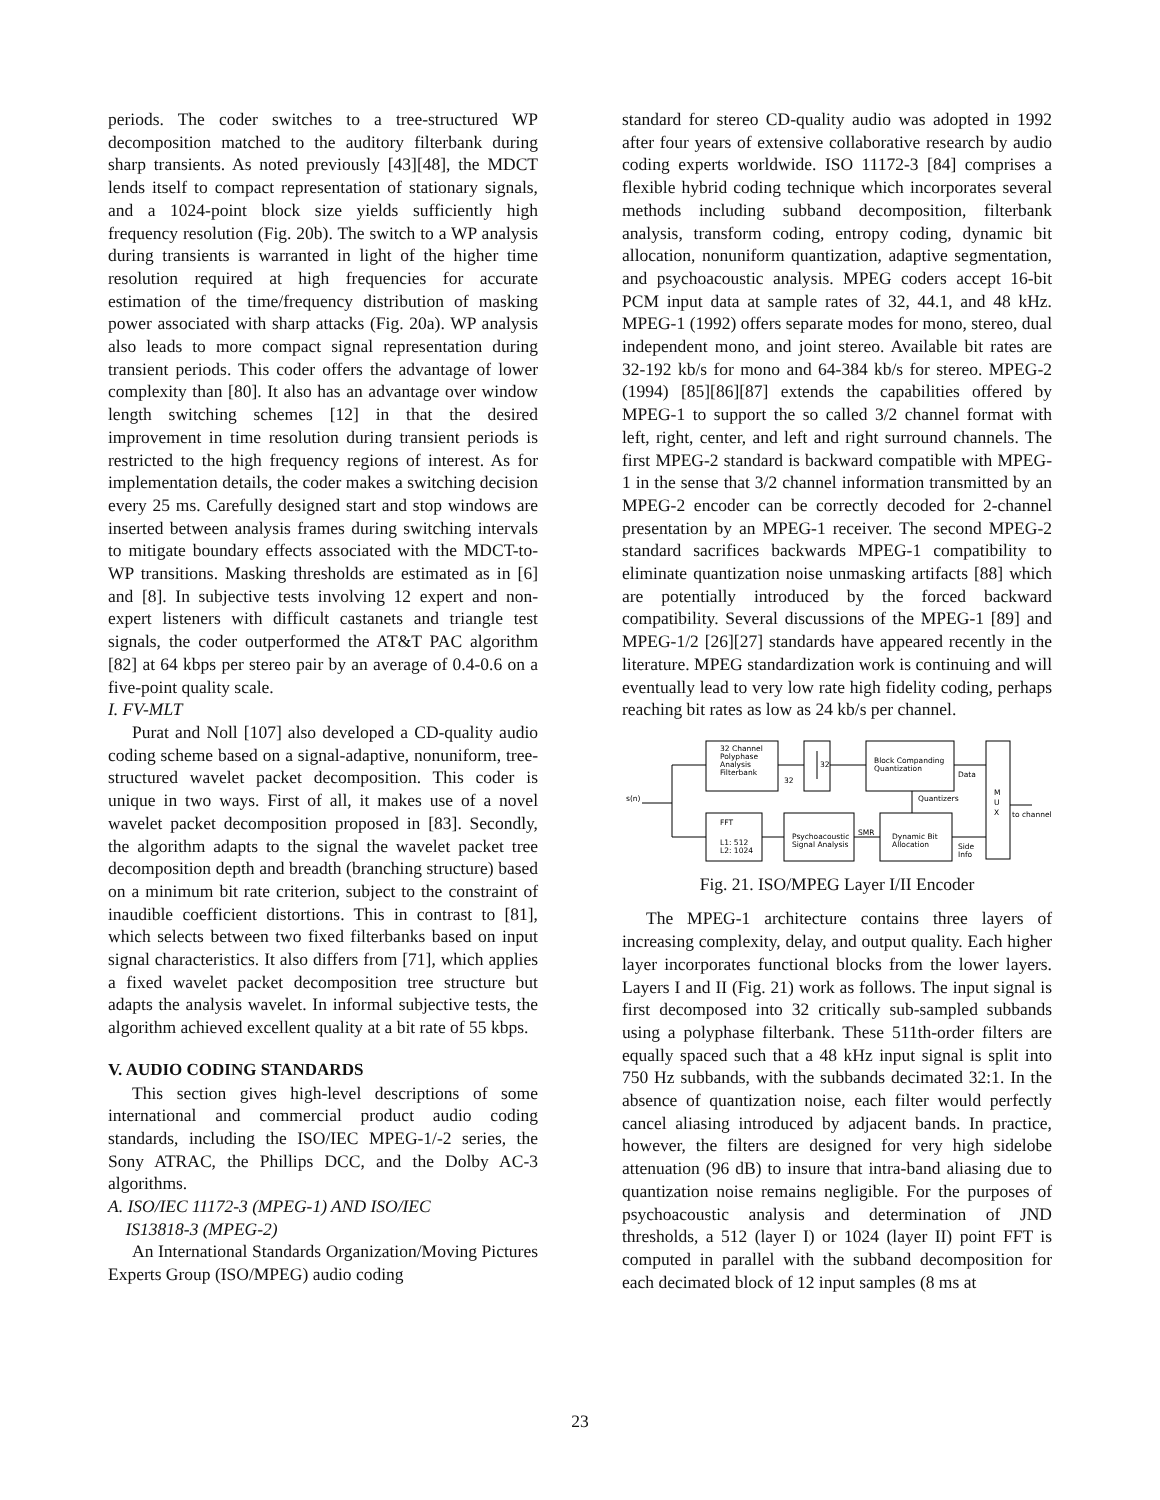periods. The coder switches to a tree-structured WP decomposition matched to the auditory filterbank during sharp transients. As noted previously [43][48], the MDCT lends itself to compact representation of stationary signals, and a 1024-point block size yields sufficiently high frequency resolution (Fig. 20b). The switch to a WP analysis during transients is warranted in light of the higher time resolution required at high frequencies for accurate estimation of the time/frequency distribution of masking power associated with sharp attacks (Fig. 20a). WP analysis also leads to more compact signal representation during transient periods. This coder offers the advantage of lower complexity than [80]. It also has an advantage over window length switching schemes [12] in that the desired improvement in time resolution during transient periods is restricted to the high frequency regions of interest. As for implementation details, the coder makes a switching decision every 25 ms. Carefully designed start and stop windows are inserted between analysis frames during switching intervals to mitigate boundary effects associated with the MDCT-to-WP transitions. Masking thresholds are estimated as in [6] and [8]. In subjective tests involving 12 expert and non-expert listeners with difficult castanets and triangle test signals, the coder outperformed the AT&T PAC algorithm [82] at 64 kbps per stereo pair by an average of 0.4-0.6 on a five-point quality scale.
I. FV-MLT
Purat and Noll [107] also developed a CD-quality audio coding scheme based on a signal-adaptive, nonuniform, tree-structured wavelet packet decomposition. This coder is unique in two ways. First of all, it makes use of a novel wavelet packet decomposition proposed in [83]. Secondly, the algorithm adapts to the signal the wavelet packet tree decomposition depth and breadth (branching structure) based on a minimum bit rate criterion, subject to the constraint of inaudible coefficient distortions. This in contrast to [81], which selects between two fixed filterbanks based on input signal characteristics. It also differs from [71], which applies a fixed wavelet packet decomposition tree structure but adapts the analysis wavelet. In informal subjective tests, the algorithm achieved excellent quality at a bit rate of 55 kbps.
V. AUDIO CODING STANDARDS
This section gives high-level descriptions of some international and commercial product audio coding standards, including the ISO/IEC MPEG-1/-2 series, the Sony ATRAC, the Phillips DCC, and the Dolby AC-3 algorithms.
A. ISO/IEC 11172-3 (MPEG-1) AND ISO/IEC
IS13818-3 (MPEG-2)
An International Standards Organization/Moving Pictures Experts Group (ISO/MPEG) audio coding
standard for stereo CD-quality audio was adopted in 1992 after four years of extensive collaborative research by audio coding experts worldwide. ISO 11172-3 [84] comprises a flexible hybrid coding technique which incorporates several methods including subband decomposition, filterbank analysis, transform coding, entropy coding, dynamic bit allocation, nonuniform quantization, adaptive segmentation, and psychoacoustic analysis. MPEG coders accept 16-bit PCM input data at sample rates of 32, 44.1, and 48 kHz. MPEG-1 (1992) offers separate modes for mono, stereo, dual independent mono, and joint stereo. Available bit rates are 32-192 kb/s for mono and 64-384 kb/s for stereo. MPEG-2 (1994) [85][86][87] extends the capabilities offered by MPEG-1 to support the so called 3/2 channel format with left, right, center, and left and right surround channels. The first MPEG-2 standard is backward compatible with MPEG-1 in the sense that 3/2 channel information transmitted by an MPEG-2 encoder can be correctly decoded for 2-channel presentation by an MPEG-1 receiver. The second MPEG-2 standard sacrifices backwards MPEG-1 compatibility to eliminate quantization noise unmasking artifacts [88] which are potentially introduced by the forced backward compatibility. Several discussions of the MPEG-1 [89] and MPEG-1/2 [26][27] standards have appeared recently in the literature. MPEG standardization work is continuing and will eventually lead to very low rate high fidelity coding, perhaps reaching bit rates as low as 24 kb/s per channel.
32 Channel
Polyphase
Analysis
Filterbank
32
32
Block Companding
Quantization
Data
M
U
X
s(n)
Quantizers
to channel
FFT
L1: 512
L2: 1024
Psychoacoustic
Signal Analysis
SMR
Dynamic Bit
Allocation
Side
Info
Fig. 21. ISO/MPEG Layer I/II Encoder
The MPEG-1 architecture contains three layers of increasing complexity, delay, and output quality. Each higher layer incorporates functional blocks from the lower layers. Layers I and II (Fig. 21) work as follows. The input signal is first decomposed into 32 critically sub-sampled subbands using a polyphase filterbank. These 511th-order filters are equally spaced such that a 48 kHz input signal is split into 750 Hz subbands, with the subbands decimated 32:1. In the absence of quantization noise, each filter would perfectly cancel aliasing introduced by adjacent bands. In practice, however, the filters are designed for very high sidelobe attenuation (96 dB) to insure that intra-band aliasing due to quantization noise remains negligible. For the purposes of psychoacoustic analysis and determination of JND thresholds, a 512 (layer I) or 1024 (layer II) point FFT is computed in parallel with the subband decomposition for each decimated block of 12 input samples (8 ms at
23